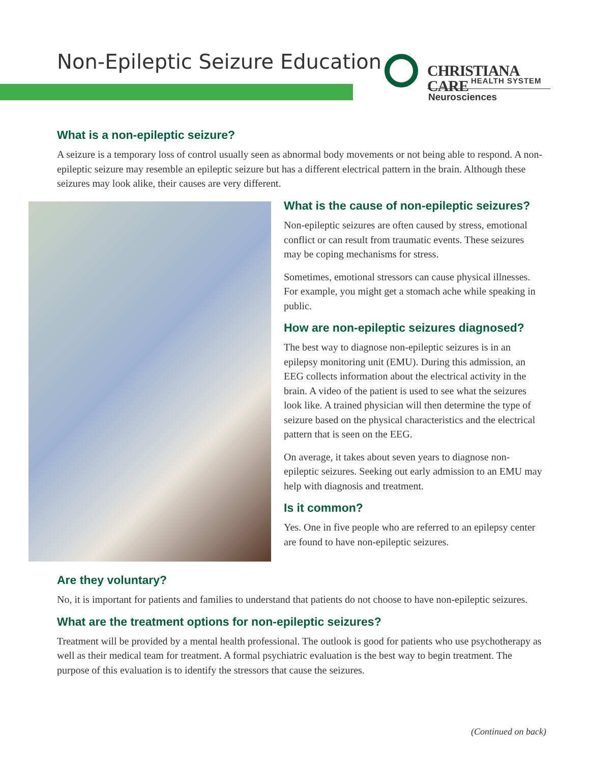Non-Epileptic Seizure Education
CHRISTIANA CARE HEALTH SYSTEM
Neurosciences
What is a non-epileptic seizure?
A seizure is a temporary loss of control usually seen as abnormal body movements or not being able to respond. A non-epileptic seizure may resemble an epileptic seizure but has a different electrical pattern in the brain. Although these seizures may look alike, their causes are very different.
What is the cause of non-epileptic seizures?
Non-epileptic seizures are often caused by stress, emotional conflict or can result from traumatic events. These seizures may be coping mechanisms for stress.
Sometimes, emotional stressors can cause physical illnesses. For example, you might get a stomach ache while speaking in public.
How are non-epileptic seizures diagnosed?
The best way to diagnose non-epileptic seizures is in an epilepsy monitoring unit (EMU). During this admission, an EEG collects information about the electrical activity in the brain. A video of the patient is used to see what the seizures look like. A trained physician will then determine the type of seizure based on the physical characteristics and the electrical pattern that is seen on the EEG.
On average, it takes about seven years to diagnose non-epileptic seizures. Seeking out early admission to an EMU may help with diagnosis and treatment.
Is it common?
Yes. One in five people who are referred to an epilepsy center are found to have non-epileptic seizures.
Are they voluntary?
No, it is important for patients and families to understand that patients do not choose to have non-epileptic seizures.
What are the treatment options for non-epileptic seizures?
Treatment will be provided by a mental health professional. The outlook is good for patients who use psychotherapy as well as their medical team for treatment. A formal psychiatric evaluation is the best way to begin treatment. The purpose of this evaluation is to identify the stressors that cause the seizures.
(Continued on back)